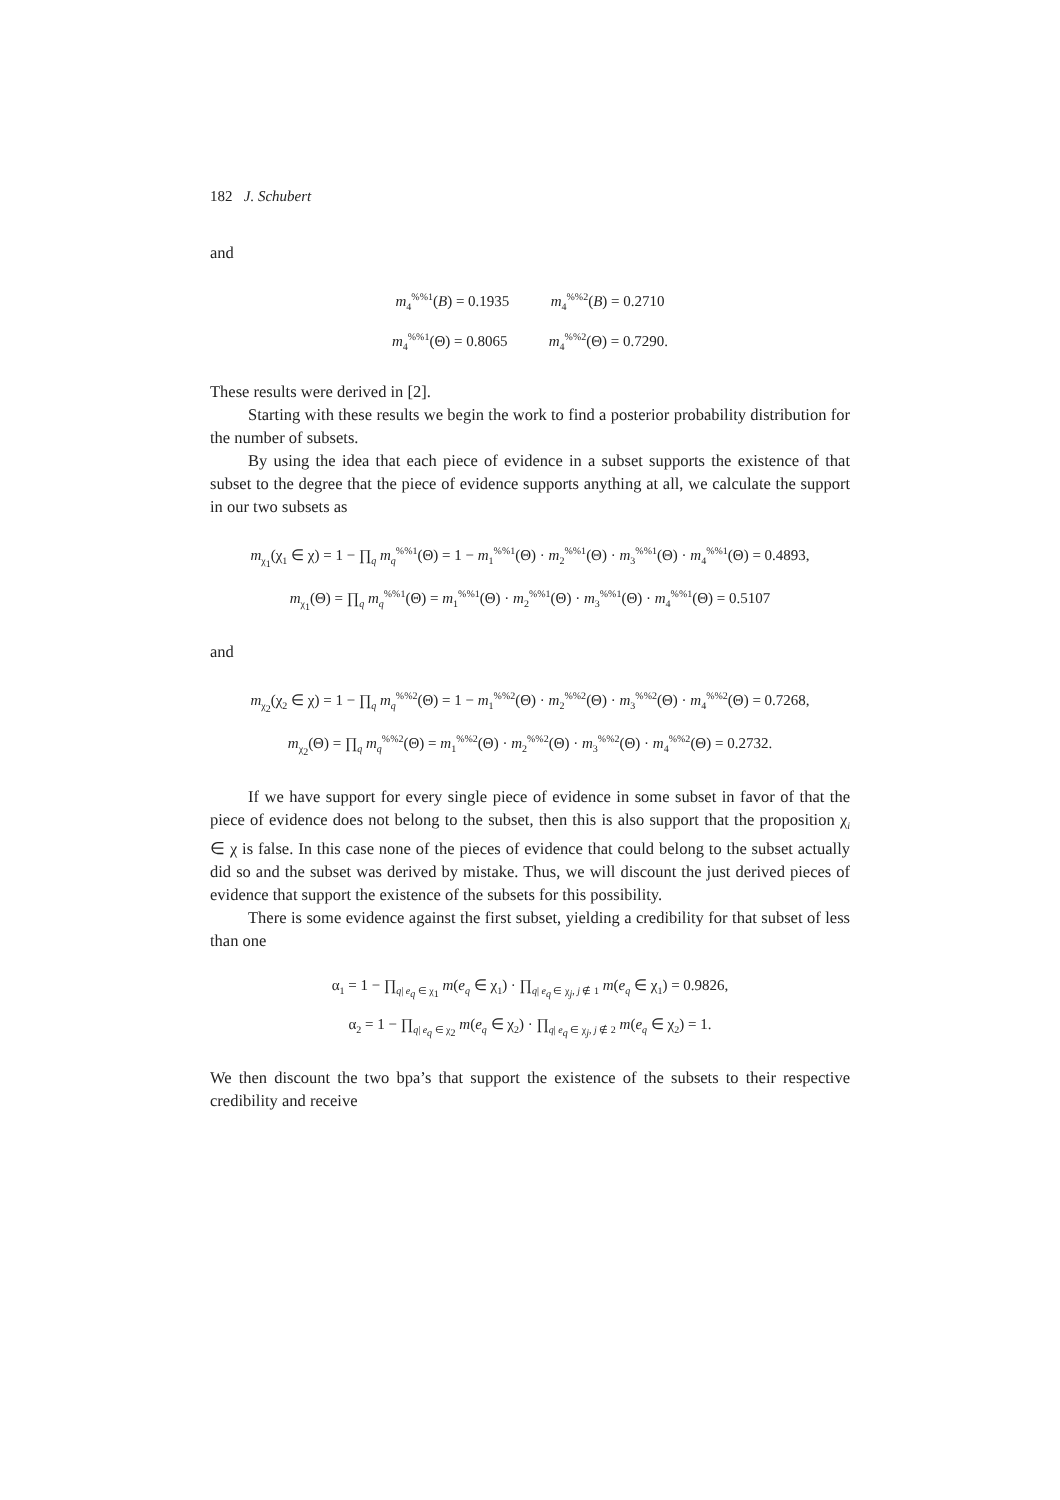182 J. Schubert
and
m<sub>4</sub><sup>%%1</sup>(B) = 0.1935 m<sub>4</sub><sup>%%2</sup>(B) = 0.2710
m<sub>4</sub><sup>%%1</sup>(Θ) = 0.8065 m<sub>4</sub><sup>%%2</sup>(Θ) = 0.7290.
These results were derived in [2].
Starting with these results we begin the work to find a posterior probability distribution for the number of subsets.
By using the idea that each piece of evidence in a subset supports the existence of that subset to the degree that the piece of evidence supports anything at all, we calculate the support in our two subsets as
m<sub>χ<sub>1</sub></sub>(χ<sub>1</sub> ∈ χ) = 1 − ∏<sub>q</sub> m<sub>q</sub><sup>%%1</sup>(Θ) = 1 − m<sub>1</sub><sup>%%1</sup>(Θ) · m<sub>2</sub><sup>%%1</sup>(Θ) · m<sub>3</sub><sup>%%1</sup>(Θ) · m<sub>4</sub><sup>%%1</sup>(Θ) = 0.4893,
m<sub>χ<sub>1</sub></sub>(Θ) = ∏<sub>q</sub> m<sub>q</sub><sup>%%1</sup>(Θ) = m<sub>1</sub><sup>%%1</sup>(Θ) · m<sub>2</sub><sup>%%1</sup>(Θ) · m<sub>3</sub><sup>%%1</sup>(Θ) · m<sub>4</sub><sup>%%1</sup>(Θ) = 0.5107
and
m<sub>χ<sub>2</sub></sub>(χ<sub>2</sub> ∈ χ) = 1 − ∏<sub>q</sub> m<sub>q</sub><sup>%%2</sup>(Θ) = 1 − m<sub>1</sub><sup>%%2</sup>(Θ) · m<sub>2</sub><sup>%%2</sup>(Θ) · m<sub>3</sub><sup>%%2</sup>(Θ) · m<sub>4</sub><sup>%%2</sup>(Θ) = 0.7268,
m<sub>χ<sub>2</sub></sub>(Θ) = ∏<sub>q</sub> m<sub>q</sub><sup>%%2</sup>(Θ) = m<sub>1</sub><sup>%%2</sup>(Θ) · m<sub>2</sub><sup>%%2</sup>(Θ) · m<sub>3</sub><sup>%%2</sup>(Θ) · m<sub>4</sub><sup>%%2</sup>(Θ) = 0.2732.
If we have support for every single piece of evidence in some subset in favor of that the piece of evidence does not belong to the subset, then this is also support that the proposition χ<sub>i</sub> ∈ χ is false. In this case none of the pieces of evidence that could belong to the subset actually did so and the subset was derived by mistake. Thus, we will discount the just derived pieces of evidence that support the existence of the subsets for this possibility.
There is some evidence against the first subset, yielding a credibility for that subset of less than one
α<sub>1</sub> = 1 − ∏<sub>q| e<sub>q</sub> ∈ χ<sub>1</sub></sub> m(e<sub>q</sub> ∈ χ<sub>1</sub>) · ∏<sub>q| e<sub>q</sub> ∈ χ<sub>j</sub>, j ∉ 1</sub> m(e<sub>q</sub> ∈ χ<sub>1</sub>) = 0.9826,
α<sub>2</sub> = 1 − ∏<sub>q| e<sub>q</sub> ∈ χ<sub>2</sub></sub> m(e<sub>q</sub> ∈ χ<sub>2</sub>) · ∏<sub>q| e<sub>q</sub> ∈ χ<sub>j</sub>, j ∉ 2</sub> m(e<sub>q</sub> ∈ χ<sub>2</sub>) = 1.
We then discount the two bpa’s that support the existence of the subsets to their respective credibility and receive